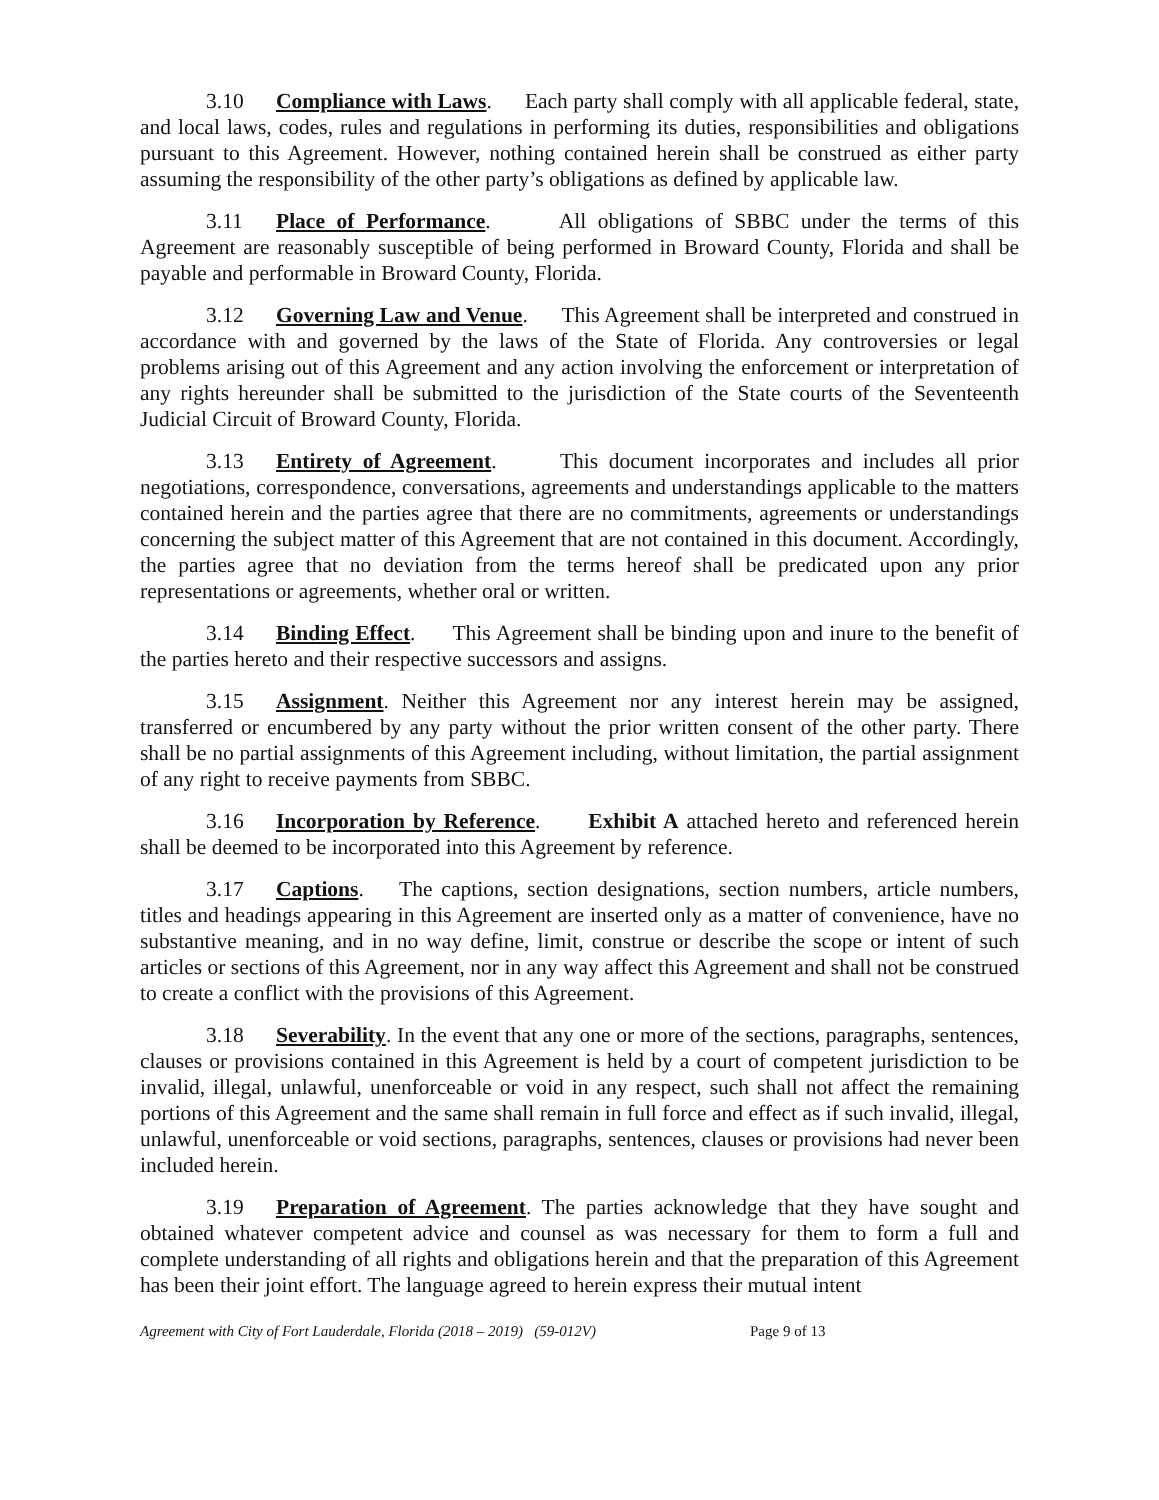3.10 Compliance with Laws. Each party shall comply with all applicable federal, state, and local laws, codes, rules and regulations in performing its duties, responsibilities and obligations pursuant to this Agreement. However, nothing contained herein shall be construed as either party assuming the responsibility of the other party’s obligations as defined by applicable law.
3.11 Place of Performance. All obligations of SBBC under the terms of this Agreement are reasonably susceptible of being performed in Broward County, Florida and shall be payable and performable in Broward County, Florida.
3.12 Governing Law and Venue. This Agreement shall be interpreted and construed in accordance with and governed by the laws of the State of Florida. Any controversies or legal problems arising out of this Agreement and any action involving the enforcement or interpretation of any rights hereunder shall be submitted to the jurisdiction of the State courts of the Seventeenth Judicial Circuit of Broward County, Florida.
3.13 Entirety of Agreement. This document incorporates and includes all prior negotiations, correspondence, conversations, agreements and understandings applicable to the matters contained herein and the parties agree that there are no commitments, agreements or understandings concerning the subject matter of this Agreement that are not contained in this document. Accordingly, the parties agree that no deviation from the terms hereof shall be predicated upon any prior representations or agreements, whether oral or written.
3.14 Binding Effect. This Agreement shall be binding upon and inure to the benefit of the parties hereto and their respective successors and assigns.
3.15 Assignment. Neither this Agreement nor any interest herein may be assigned, transferred or encumbered by any party without the prior written consent of the other party. There shall be no partial assignments of this Agreement including, without limitation, the partial assignment of any right to receive payments from SBBC.
3.16 Incorporation by Reference. Exhibit A attached hereto and referenced herein shall be deemed to be incorporated into this Agreement by reference.
3.17 Captions. The captions, section designations, section numbers, article numbers, titles and headings appearing in this Agreement are inserted only as a matter of convenience, have no substantive meaning, and in no way define, limit, construe or describe the scope or intent of such articles or sections of this Agreement, nor in any way affect this Agreement and shall not be construed to create a conflict with the provisions of this Agreement.
3.18 Severability. In the event that any one or more of the sections, paragraphs, sentences, clauses or provisions contained in this Agreement is held by a court of competent jurisdiction to be invalid, illegal, unlawful, unenforceable or void in any respect, such shall not affect the remaining portions of this Agreement and the same shall remain in full force and effect as if such invalid, illegal, unlawful, unenforceable or void sections, paragraphs, sentences, clauses or provisions had never been included herein.
3.19 Preparation of Agreement. The parties acknowledge that they have sought and obtained whatever competent advice and counsel as was necessary for them to form a full and complete understanding of all rights and obligations herein and that the preparation of this Agreement has been their joint effort. The language agreed to herein express their mutual intent
Agreement with City of Fort Lauderdale, Florida (2018 – 2019) (59-012V) Page 9 of 13